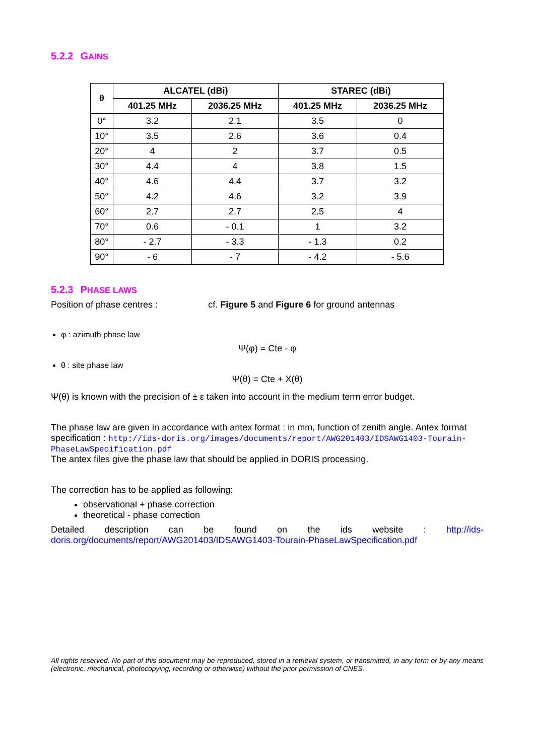5.2.2 GAINS
| θ | ALCATEL (dBi) | | STAREC (dBi) | |
| --- | --- | --- | --- | --- |
| | 401.25 MHz | 2036.25 MHz | 401.25 MHz | 2036.25 MHz |
| 0° | 3.2 | 2.1 | 3.5 | 0 |
| 10° | 3.5 | 2.6 | 3.6 | 0.4 |
| 20° | 4 | 2 | 3.7 | 0.5 |
| 30° | 4.4 | 4 | 3.8 | 1.5 |
| 40° | 4.6 | 4.4 | 3.7 | 3.2 |
| 50° | 4.2 | 4.6 | 3.2 | 3.9 |
| 60° | 2.7 | 2.7 | 2.5 | 4 |
| 70° | 0.6 | - 0.1 | 1 | 3.2 |
| 80° | - 2.7 | - 3.3 | - 1.3 | 0.2 |
| 90° | - 6 | - 7 | - 4.2 | - 5.6 |
5.2.3 PHASE LAWS
Position of phase centres : cf. Figure 5 and Figure 6 for ground antennas
φ : azimuth phase law
Ψ(φ) = Cte - φ
θ : site phase law
Ψ(θ) = Cte + Χ(θ)
Ψ(θ) is known with the precision of ± ε taken into account in the medium term error budget.
The phase law are given in accordance with antex format : in mm, function of zenith angle. Antex format specification : http://ids-doris.org/images/documents/report/AWG201403/IDSAWG1403-Tourain-PhaseLawSpecification.pdf
The antex files give the phase law that should be applied in DORIS processing.
The correction has to be applied as following:
observational + phase correction
theoretical - phase correction
Detailed description can be found on the ids website : http://ids-doris.org/documents/report/AWG201403/IDSAWG1403-Tourain-PhaseLawSpecification.pdf
All rights reserved. No part of this document may be reproduced, stored in a retrieval system, or transmitted, in any form or by any means (electronic, mechanical, photocopying, recording or otherwise) without the prior permission of CNES.